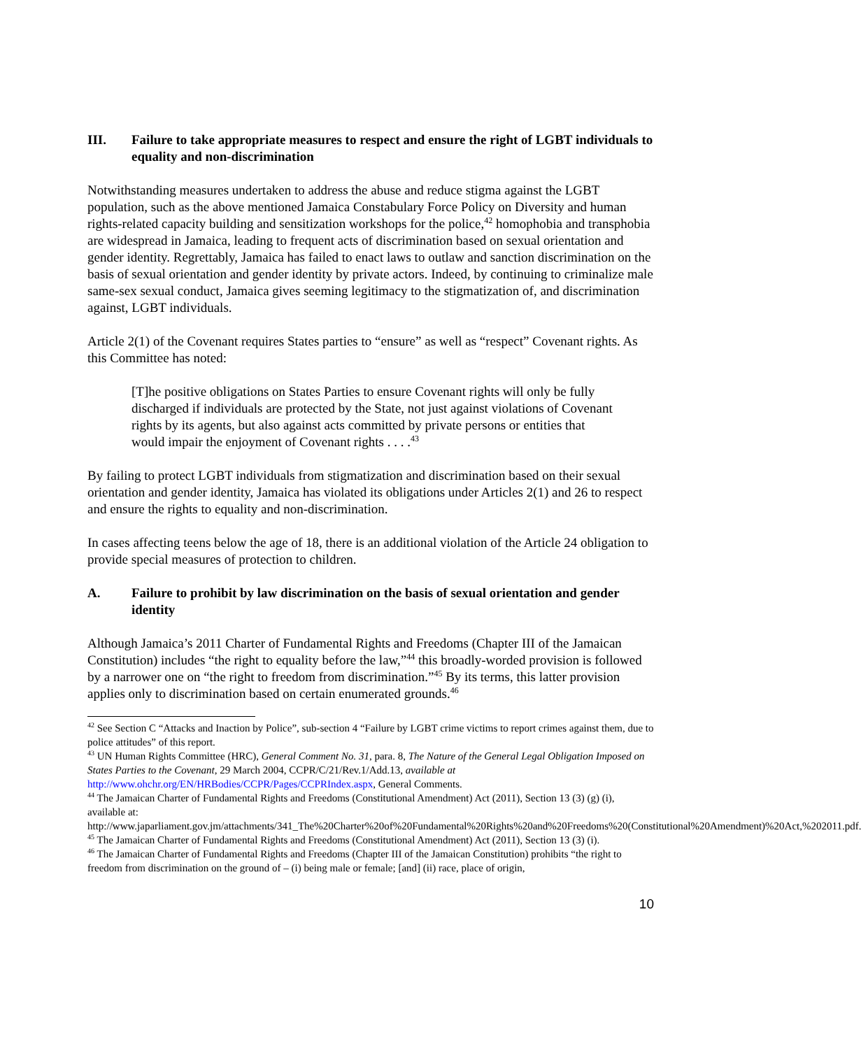III. Failure to take appropriate measures to respect and ensure the right of LGBT individuals to equality and non-discrimination
Notwithstanding measures undertaken to address the abuse and reduce stigma against the LGBT population, such as the above mentioned Jamaica Constabulary Force Policy on Diversity and human rights-related capacity building and sensitization workshops for the police,<sup>42</sup> homophobia and transphobia are widespread in Jamaica, leading to frequent acts of discrimination based on sexual orientation and gender identity. Regrettably, Jamaica has failed to enact laws to outlaw and sanction discrimination on the basis of sexual orientation and gender identity by private actors. Indeed, by continuing to criminalize male same-sex sexual conduct, Jamaica gives seeming legitimacy to the stigmatization of, and discrimination against, LGBT individuals.
Article 2(1) of the Covenant requires States parties to “ensure” as well as “respect” Covenant rights. As this Committee has noted:
[T]he positive obligations on States Parties to ensure Covenant rights will only be fully discharged if individuals are protected by the State, not just against violations of Covenant rights by its agents, but also against acts committed by private persons or entities that would impair the enjoyment of Covenant rights . . . .<sup>43</sup>
By failing to protect LGBT individuals from stigmatization and discrimination based on their sexual orientation and gender identity, Jamaica has violated its obligations under Articles 2(1) and 26 to respect and ensure the rights to equality and non-discrimination.
In cases affecting teens below the age of 18, there is an additional violation of the Article 24 obligation to provide special measures of protection to children.
A. Failure to prohibit by law discrimination on the basis of sexual orientation and gender identity
Although Jamaica’s 2011 Charter of Fundamental Rights and Freedoms (Chapter III of the Jamaican Constitution) includes “the right to equality before the law,”<sup>44</sup> this broadly-worded provision is followed by a narrower one on “the right to freedom from discrimination.”<sup>45</sup> By its terms, this latter provision applies only to discrimination based on certain enumerated grounds.<sup>46</sup>
<sup>42</sup> See Section C “Attacks and Inaction by Police”, sub-section 4 “Failure by LGBT crime victims to report crimes against them, due to police attitudes” of this report.
<sup>43</sup> UN Human Rights Committee (HRC), General Comment No. 31, para. 8, The Nature of the General Legal Obligation Imposed on States Parties to the Covenant, 29 March 2004, CCPR/C/21/Rev.1/Add.13, available at http://www.ohchr.org/EN/HRBodies/CCPR/Pages/CCPRIndex.aspx, General Comments.
<sup>44</sup> The Jamaican Charter of Fundamental Rights and Freedoms (Constitutional Amendment) Act (2011), Section 13 (3) (g) (i), available at: http://www.japarliament.gov.jm/attachments/341_The%20Charter%20of%20Fundamental%20Rights%20and%20Freedoms%20(Constitutional%20Amendment)%20Act,%202011.pdf.
<sup>45</sup> The Jamaican Charter of Fundamental Rights and Freedoms (Constitutional Amendment) Act (2011), Section 13 (3) (i).
<sup>46</sup> The Jamaican Charter of Fundamental Rights and Freedoms (Chapter III of the Jamaican Constitution) prohibits “the right to freedom from discrimination on the ground of – (i) being male or female; [and] (ii) race, place of origin,
10